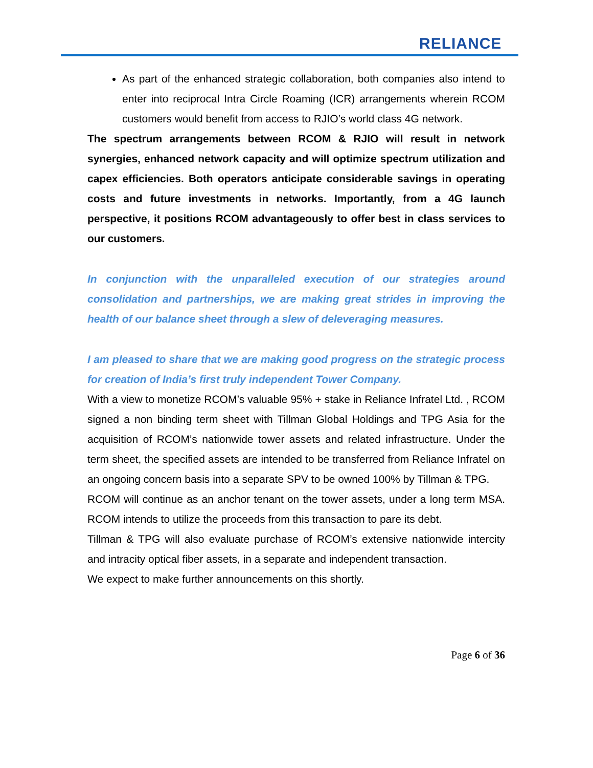RELIANCE
As part of the enhanced strategic collaboration, both companies also intend to enter into reciprocal Intra Circle Roaming (ICR) arrangements wherein RCOM customers would benefit from access to RJIO’s world class 4G network.
The spectrum arrangements between RCOM & RJIO will result in network synergies, enhanced network capacity and will optimize spectrum utilization and capex efficiencies. Both operators anticipate considerable savings in operating costs and future investments in networks. Importantly, from a 4G launch perspective, it positions RCOM advantageously to offer best in class services to our customers.
In conjunction with the unparalleled execution of our strategies around consolidation and partnerships, we are making great strides in improving the health of our balance sheet through a slew of deleveraging measures.
I am pleased to share that we are making good progress on the strategic process for creation of India’s first truly independent Tower Company.
With a view to monetize RCOM’s valuable 95% + stake in Reliance Infratel Ltd. , RCOM signed a non binding term sheet with Tillman Global Holdings and TPG Asia for the acquisition of RCOM’s nationwide tower assets and related infrastructure. Under the term sheet, the specified assets are intended to be transferred from Reliance Infratel on an ongoing concern basis into a separate SPV to be owned 100% by Tillman & TPG.
RCOM will continue as an anchor tenant on the tower assets, under a long term MSA. RCOM intends to utilize the proceeds from this transaction to pare its debt.
Tillman & TPG will also evaluate purchase of RCOM’s extensive nationwide intercity and intracity optical fiber assets, in a separate and independent transaction.
We expect to make further announcements on this shortly.
Page 6 of 36